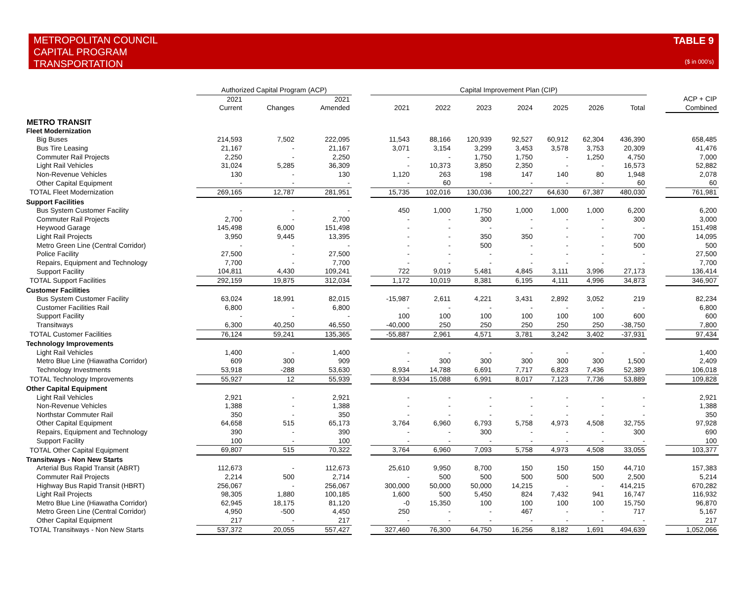METROPOLITAN COUNCIL
CAPITAL PROGRAM
TRANSPORTATION
TABLE 9
($ in 000's)
| | Authorized Capital Program (ACP) | | | | Capital Improvement Plan (CIP) | | | | | | | | |
| --- | --- | --- | --- | --- | --- | --- | --- | --- | --- | --- | --- | --- | --- |
| | 2021 Current | Changes | 2021 Amended | | 2021 | 2022 | 2023 | 2024 | 2025 | 2026 | Total | | ACP + CIP Combined |
| METRO TRANSIT | | | | | | | | | | | | | |
| Fleet Modernization | | | | | | | | | | | | | |
| Big Buses | 214,593 | 7,502 | 222,095 | | 11,543 | 88,166 | 120,939 | 92,527 | 60,912 | 62,304 | 436,390 | | 658,485 |
| Bus Tire Leasing | 21,167 | - | 21,167 | | 3,071 | 3,154 | 3,299 | 3,453 | 3,578 | 3,753 | 20,309 | | 41,476 |
| Commuter Rail Projects | 2,250 | - | 2,250 | | - | - | 1,750 | 1,750 | - | 1,250 | 4,750 | | 7,000 |
| Light Rail Vehicles | 31,024 | 5,285 | 36,309 | | - | 10,373 | 3,850 | 2,350 | - | - | 16,573 | | 52,882 |
| Non-Revenue Vehicles | 130 | - | 130 | | 1,120 | 263 | 198 | 147 | 140 | 80 | 1,948 | | 2,078 |
| Other Capital Equipment | - | - | - | | - | 60 | - | - | - | - | 60 | | 60 |
| TOTAL Fleet Modernization | 269,165 | 12,787 | 281,951 | | 15,735 | 102,016 | 130,036 | 100,227 | 64,630 | 67,387 | 480,030 | | 761,981 |
| Support Facilities | | | | | | | | | | | | | |
| Bus System Customer Facility | - | - | - | | 450 | 1,000 | 1,750 | 1,000 | 1,000 | 1,000 | 6,200 | | 6,200 |
| Commuter Rail Projects | 2,700 | - | 2,700 | | - | - | 300 | - | - | - | 300 | | 3,000 |
| Heywood Garage | 145,498 | 6,000 | 151,498 | | - | - | - | - | - | - | - | | 151,498 |
| Light Rail Projects | 3,950 | 9,445 | 13,395 | | - | - | 350 | 350 | - | - | 700 | | 14,095 |
| Metro Green Line (Central Corridor) | - | - | - | | - | - | 500 | - | - | - | 500 | | 500 |
| Police Facility | 27,500 | - | 27,500 | | - | - | - | - | - | - | - | | 27,500 |
| Repairs, Equipment and Technology | 7,700 | - | 7,700 | | - | - | - | - | - | - | - | | 7,700 |
| Support Facility | 104,811 | 4,430 | 109,241 | | 722 | 9,019 | 5,481 | 4,845 | 3,111 | 3,996 | 27,173 | | 136,414 |
| TOTAL Support Facilities | 292,159 | 19,875 | 312,034 | | 1,172 | 10,019 | 8,381 | 6,195 | 4,111 | 4,996 | 34,873 | | 346,907 |
| Customer Facilities | | | | | | | | | | | | | |
| Bus System Customer Facility | 63,024 | 18,991 | 82,015 | | -15,987 | 2,611 | 4,221 | 3,431 | 2,892 | 3,052 | 219 | | 82,234 |
| Customer Facilities Rail | 6,800 | - | 6,800 | | - | - | - | - | - | - | - | | 6,800 |
| Support Facility | - | - | - | | 100 | 100 | 100 | 100 | 100 | 100 | 600 | | 600 |
| Transitways | 6,300 | 40,250 | 46,550 | | -40,000 | 250 | 250 | 250 | 250 | 250 | -38,750 | | 7,800 |
| TOTAL Customer Facilities | 76,124 | 59,241 | 135,365 | | -55,887 | 2,961 | 4,571 | 3,781 | 3,242 | 3,402 | -37,931 | | 97,434 |
| Technology Improvements | | | | | | | | | | | | | |
| Light Rail Vehicles | 1,400 | - | 1,400 | | - | - | - | - | - | - | - | | 1,400 |
| Metro Blue Line (Hiawatha Corridor) | 609 | 300 | 909 | | - | 300 | 300 | 300 | 300 | 300 | 1,500 | | 2,409 |
| Technology Investments | 53,918 | -288 | 53,630 | | 8,934 | 14,788 | 6,691 | 7,717 | 6,823 | 7,436 | 52,389 | | 106,018 |
| TOTAL Technology Improvements | 55,927 | 12 | 55,939 | | 8,934 | 15,088 | 6,991 | 8,017 | 7,123 | 7,736 | 53,889 | | 109,828 |
| Other Capital Equipment | | | | | | | | | | | | | |
| Light Rail Vehicles | 2,921 | - | 2,921 | | - | - | - | - | - | - | - | | 2,921 |
| Non-Revenue Vehicles | 1,388 | - | 1,388 | | - | - | - | - | - | - | - | | 1,388 |
| Northstar Commuter Rail | 350 | - | 350 | | - | - | - | - | - | - | - | | 350 |
| Other Capital Equipment | 64,658 | 515 | 65,173 | | 3,764 | 6,960 | 6,793 | 5,758 | 4,973 | 4,508 | 32,755 | | 97,928 |
| Repairs, Equipment and Technology | 390 | - | 390 | | - | - | 300 | - | - | - | 300 | | 690 |
| Support Facility | 100 | - | 100 | | - | - | - | - | - | - | - | | 100 |
| TOTAL Other Capital Equipment | 69,807 | 515 | 70,322 | | 3,764 | 6,960 | 7,093 | 5,758 | 4,973 | 4,508 | 33,055 | | 103,377 |
| Transitways - Non New Starts | | | | | | | | | | | | | |
| Arterial Bus Rapid Transit (ABRT) | 112,673 | - | 112,673 | | 25,610 | 9,950 | 8,700 | 150 | 150 | 150 | 44,710 | | 157,383 |
| Commuter Rail Projects | 2,214 | 500 | 2,714 | | - | 500 | 500 | 500 | 500 | 500 | 2,500 | | 5,214 |
| Highway Bus Rapid Transit (HBRT) | 256,067 | - | 256,067 | | 300,000 | 50,000 | 50,000 | 14,215 | - | - | 414,215 | | 670,282 |
| Light Rail Projects | 98,305 | 1,880 | 100,185 | | 1,600 | 500 | 5,450 | 824 | 7,432 | 941 | 16,747 | | 116,932 |
| Metro Blue Line (Hiawatha Corridor) | 62,945 | 18,175 | 81,120 | | -0 | 15,350 | 100 | 100 | 100 | 100 | 15,750 | | 96,870 |
| Metro Green Line (Central Corridor) | 4,950 | -500 | 4,450 | | 250 | - | - | 467 | - | - | 717 | | 5,167 |
| Other Capital Equipment | 217 | - | 217 | | - | - | - | - | - | - | - | | 217 |
| TOTAL Transitways - Non New Starts | 537,372 | 20,055 | 557,427 | | 327,460 | 76,300 | 64,750 | 16,256 | 8,182 | 1,691 | 494,639 | | 1,052,066 |